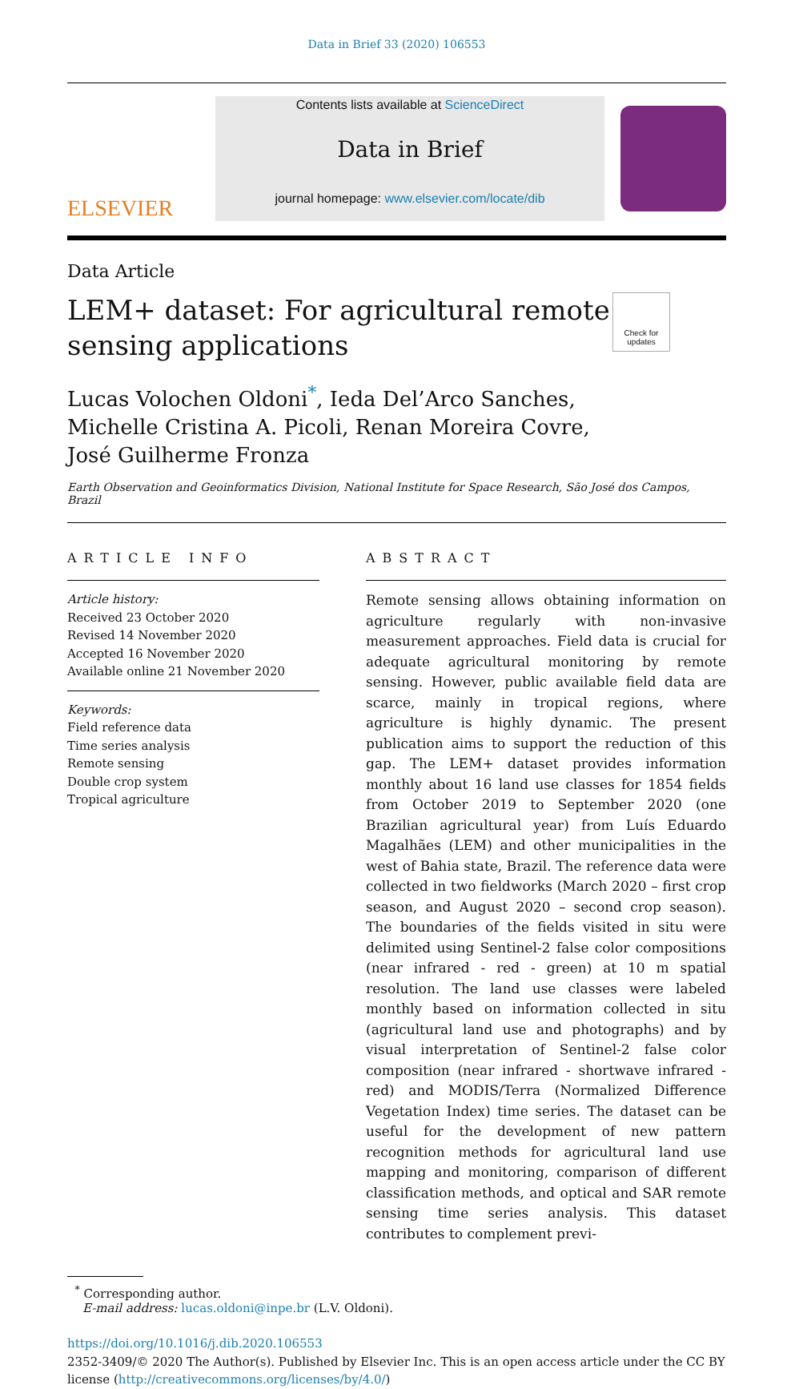Data in Brief 33 (2020) 106553
ELSEVIER
Contents lists available at ScienceDirect
Data in Brief
journal homepage: www.elsevier.com/locate/dib
Data Article
LEM+ dataset: For agricultural remote sensing applications
Check for updates
Lucas Volochen Oldoni<sup>*</sup>, Ieda Del’Arco Sanches,
Michelle Cristina A. Picoli, Renan Moreira Covre,
José Guilherme Fronza
Earth Observation and Geoinformatics Division, National Institute for Space Research, São José dos Campos, Brazil
ARTICLE INFO
Article history:
Received 23 October 2020
Revised 14 November 2020
Accepted 16 November 2020
Available online 21 November 2020
Keywords:
Field reference data
Time series analysis
Remote sensing
Double crop system
Tropical agriculture
ABSTRACT
Remote sensing allows obtaining information on agriculture regularly with non-invasive measurement approaches. Field data is crucial for adequate agricultural monitoring by remote sensing. However, public available field data are scarce, mainly in tropical regions, where agriculture is highly dynamic. The present publication aims to support the reduction of this gap. The LEM+ dataset provides information monthly about 16 land use classes for 1854 fields from October 2019 to September 2020 (one Brazilian agricultural year) from Luís Eduardo Magalhães (LEM) and other municipalities in the west of Bahia state, Brazil. The reference data were collected in two fieldworks (March 2020 – first crop season, and August 2020 – second crop season). The boundaries of the fields visited in situ were delimited using Sentinel-2 false color compositions (near infrared - red - green) at 10 m spatial resolution. The land use classes were labeled monthly based on information collected in situ (agricultural land use and photographs) and by visual interpretation of Sentinel-2 false color composition (near infrared - shortwave infrared - red) and MODIS/Terra (Normalized Difference Vegetation Index) time series. The dataset can be useful for the development of new pattern recognition methods for agricultural land use mapping and monitoring, comparison of different classification methods, and optical and SAR remote sensing time series analysis. This dataset contributes to complement previ-
<sup>*</sup> Corresponding author.
E-mail address: lucas.oldoni@inpe.br (L.V. Oldoni).
https://doi.org/10.1016/j.dib.2020.106553
2352-3409/© 2020 The Author(s). Published by Elsevier Inc. This is an open access article under the CC BY license (http://creativecommons.org/licenses/by/4.0/)